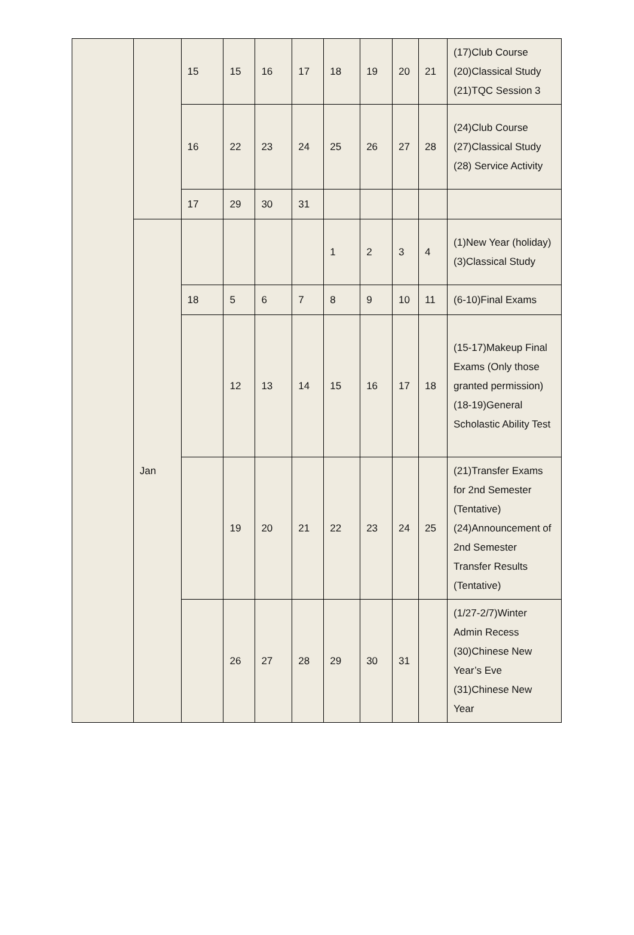| | | 15 | 15 | 16 | 17 | 18 | 19 | 20 | 21 | (17)Club Course (20)Classical Study (21)TQC Session 3 |
| | | 16 | 22 | 23 | 24 | 25 | 26 | 27 | 28 | (24)Club Course (27)Classical Study (28) Service Activity |
| | | 17 | 29 | 30 | 31 | | | | | |
| | Jan | | | | | 1 | 2 | 3 | 4 | (1)New Year (holiday) (3)Classical Study |
| | | 18 | 5 | 6 | 7 | 8 | 9 | 10 | 11 | (6-10)Final Exams |
| | | | 12 | 13 | 14 | 15 | 16 | 17 | 18 | (15-17)Makeup Final Exams (Only those granted permission) (18-19)General Scholastic Ability Test |
| | | | 19 | 20 | 21 | 22 | 23 | 24 | 25 | (21)Transfer Exams for 2nd Semester (Tentative) (24)Announcement of 2nd Semester Transfer Results (Tentative) |
| | | | 26 | 27 | 28 | 29 | 30 | 31 | | (1/27-2/7)Winter Admin Recess (30)Chinese New Year’s Eve (31)Chinese New Year |